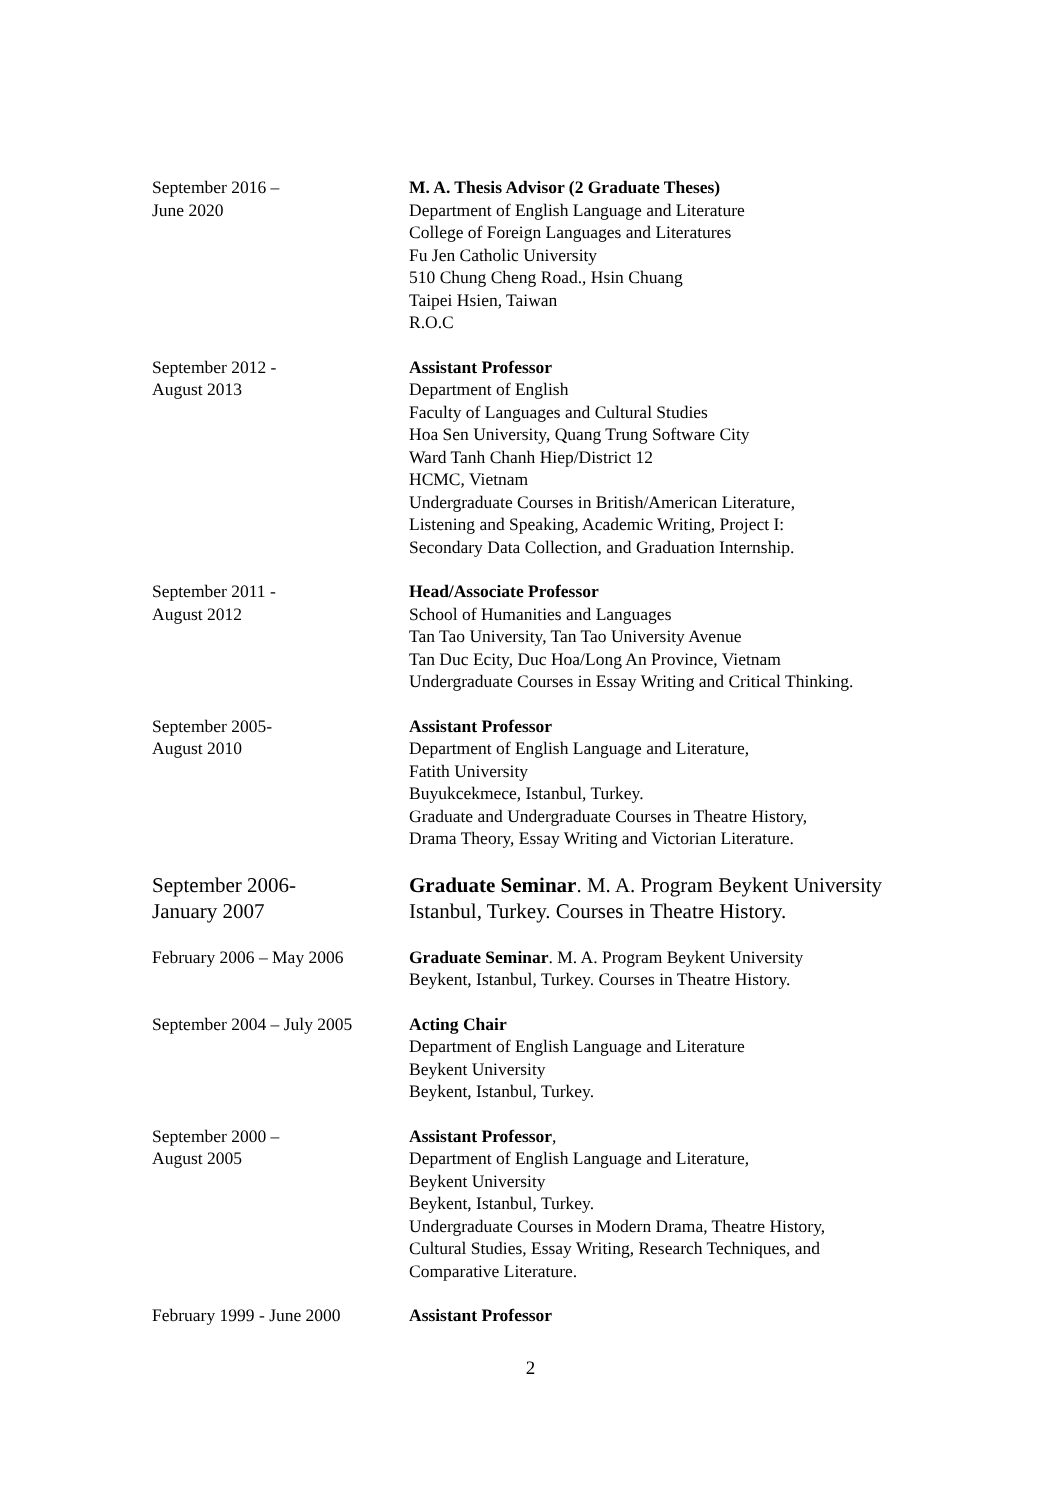September 2016 –
June 2020
M. A. Thesis Advisor (2 Graduate Theses)
Department of English Language and Literature
College of Foreign Languages and Literatures
Fu Jen Catholic University
510 Chung Cheng Road., Hsin Chuang
Taipei Hsien, Taiwan
R.O.C
September 2012 -
August 2013
Assistant Professor
Department of English
Faculty of Languages and Cultural Studies
Hoa Sen University, Quang Trung Software City
Ward Tanh Chanh Hiep/District 12
HCMC, Vietnam
Undergraduate Courses in British/American Literature,
Listening and Speaking, Academic Writing, Project I:
Secondary Data Collection, and Graduation Internship.
September 2011 -
August 2012
Head/Associate Professor
School of Humanities and Languages
Tan Tao University, Tan Tao University Avenue
Tan Duc Ecity, Duc Hoa/Long An Province, Vietnam
Undergraduate Courses in Essay Writing and Critical Thinking.
September 2005-
August 2010
Assistant Professor
Department of English Language and Literature,
Fatith University
Buyukcekmece, Istanbul, Turkey.
Graduate and Undergraduate Courses in Theatre History,
Drama Theory, Essay Writing and Victorian Literature.
September 2006-
January 2007
Graduate Seminar. M. A. Program Beykent University
Istanbul, Turkey. Courses in Theatre History.
February 2006 – May 2006 Graduate Seminar. M. A. Program Beykent University
Beykent, Istanbul, Turkey. Courses in Theatre History.
September 2004 – July 2005
Acting Chair
Department of English Language and Literature
Beykent University
Beykent, Istanbul, Turkey.
September 2000 –
August 2005
Assistant Professor,
Department of English Language and Literature,
Beykent University
Beykent, Istanbul, Turkey.
Undergraduate Courses in Modern Drama, Theatre History,
Cultural Studies, Essay Writing, Research Techniques, and
Comparative Literature.
February 1999 - June 2000
Assistant Professor
2